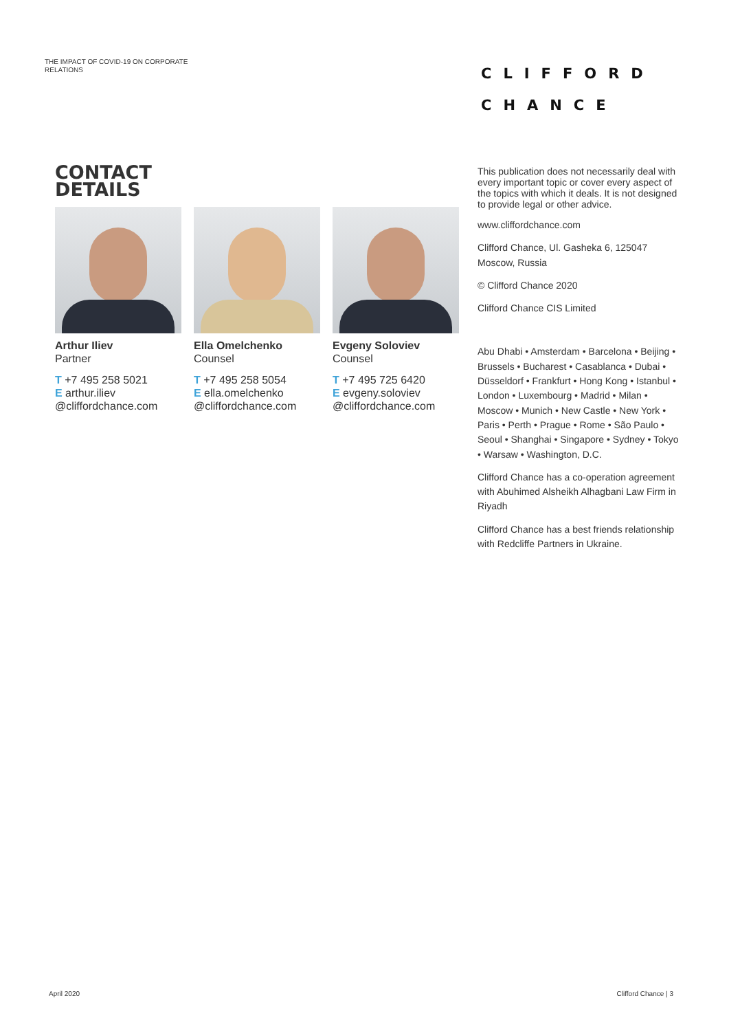THE IMPACT OF COVID-19 ON CORPORATE RELATIONS
CLIFFORD
CHANCE
CONTACT
DETAILS
Arthur Iliev
Partner
T +7 495 258 5021
E arthur.iliev
@cliffordchance.com
Ella Omelchenko
Counsel
T +7 495 258 5054
E ella.omelchenko
@cliffordchance.com
Evgeny Soloviev
Counsel
T +7 495 725 6420
E evgeny.soloviev
@cliffordchance.com
This publication does not necessarily deal with every important topic or cover every aspect of the topics with which it deals. It is not designed to provide legal or other advice.
www.cliffordchance.com
Clifford Chance, Ul. Gasheka 6, 125047 Moscow, Russia
© Clifford Chance 2020
Clifford Chance CIS Limited
Abu Dhabi • Amsterdam • Barcelona • Beijing • Brussels • Bucharest • Casablanca • Dubai • Düsseldorf • Frankfurt • Hong Kong • Istanbul • London • Luxembourg • Madrid • Milan • Moscow • Munich • New Castle • New York • Paris • Perth • Prague • Rome • São Paulo • Seoul • Shanghai • Singapore • Sydney • Tokyo • Warsaw • Washington, D.C.
Clifford Chance has a co-operation agreement with Abuhimed Alsheikh Alhagbani Law Firm in Riyadh
Clifford Chance has a best friends relationship with Redcliffe Partners in Ukraine.
April 2020 Clifford Chance | 3